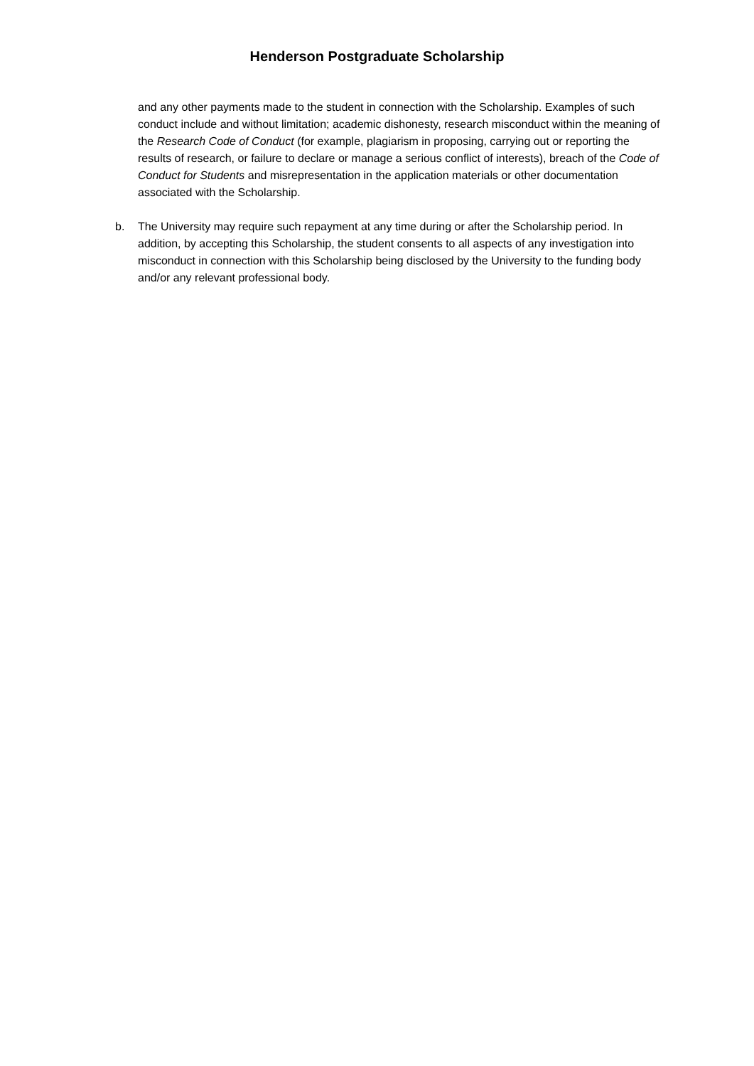Henderson Postgraduate Scholarship
and any other payments made to the student in connection with the Scholarship. Examples of such conduct include and without limitation; academic dishonesty, research misconduct within the meaning of the Research Code of Conduct (for example, plagiarism in proposing, carrying out or reporting the results of research, or failure to declare or manage a serious conflict of interests), breach of the Code of Conduct for Students and misrepresentation in the application materials or other documentation associated with the Scholarship.
b. The University may require such repayment at any time during or after the Scholarship period. In addition, by accepting this Scholarship, the student consents to all aspects of any investigation into misconduct in connection with this Scholarship being disclosed by the University to the funding body and/or any relevant professional body.